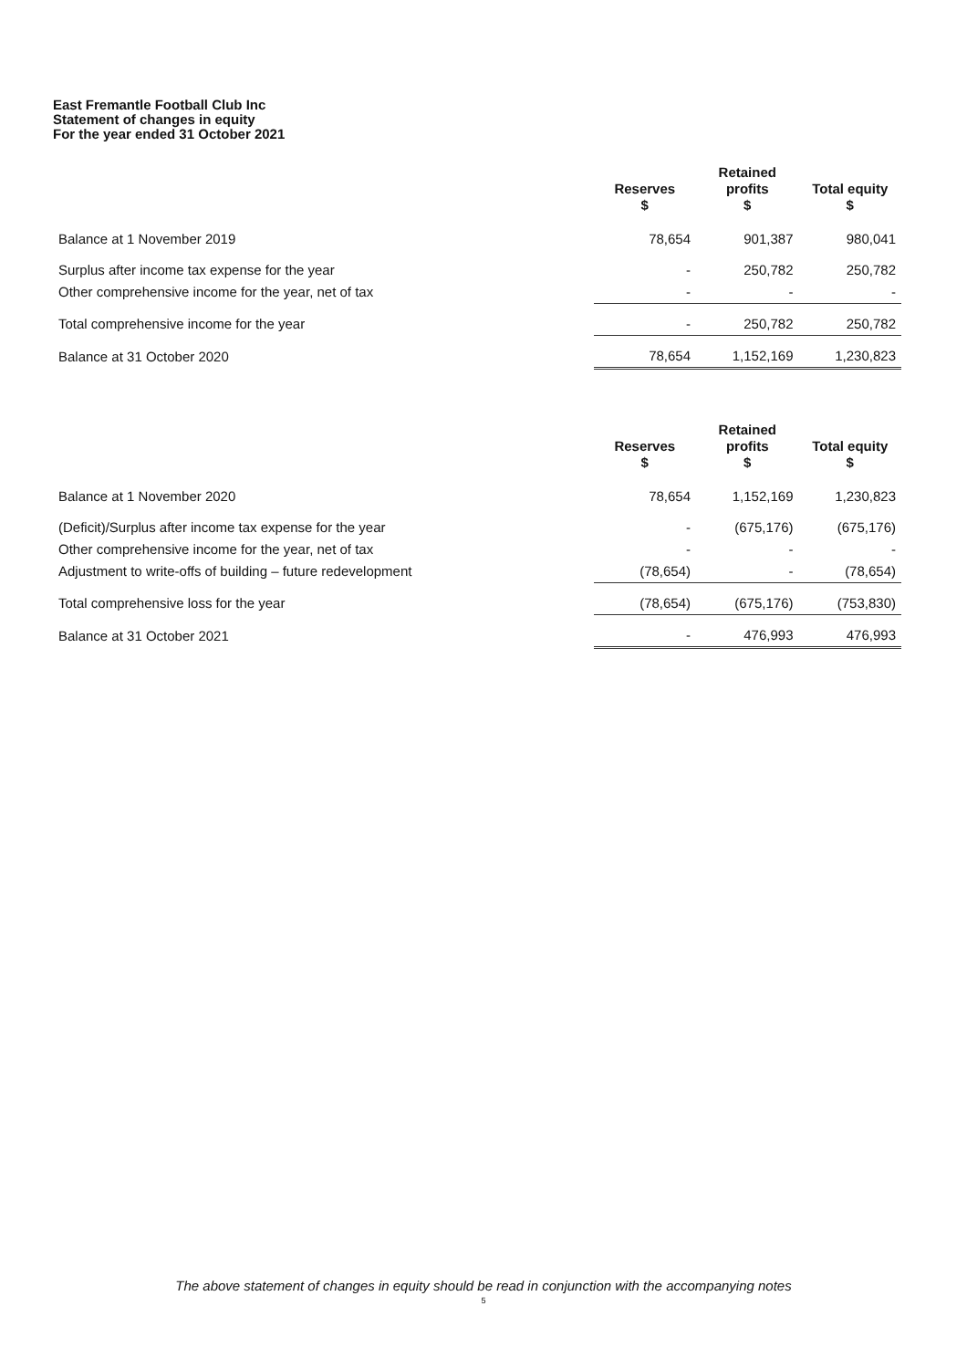East Fremantle Football Club Inc
Statement of changes in equity
For the year ended 31 October 2021
| | Reserves $ | Retained profits $ | Total equity $ |
| --- | --- | --- | --- |
| Balance at 1 November 2019 | 78,654 | 901,387 | 980,041 |
| Surplus after income tax expense for the year | - | 250,782 | 250,782 |
| Other comprehensive income for the year, net of tax | - | - | - |
| Total comprehensive income for the year | - | 250,782 | 250,782 |
| Balance at 31 October 2020 | 78,654 | 1,152,169 | 1,230,823 |
| | Reserves $ | Retained profits $ | Total equity $ |
| --- | --- | --- | --- |
| Balance at 1 November 2020 | 78,654 | 1,152,169 | 1,230,823 |
| (Deficit)/Surplus after income tax expense for the year | - | (675,176) | (675,176) |
| Other comprehensive income for the year, net of tax | - | - | - |
| Adjustment to write-offs of building – future redevelopment | (78,654) | - | (78,654) |
| Total comprehensive loss for the year | (78,654) | (675,176) | (753,830) |
| Balance at 31 October 2021 | - | 476,993 | 476,993 |
The above statement of changes in equity should be read in conjunction with the accompanying notes
5